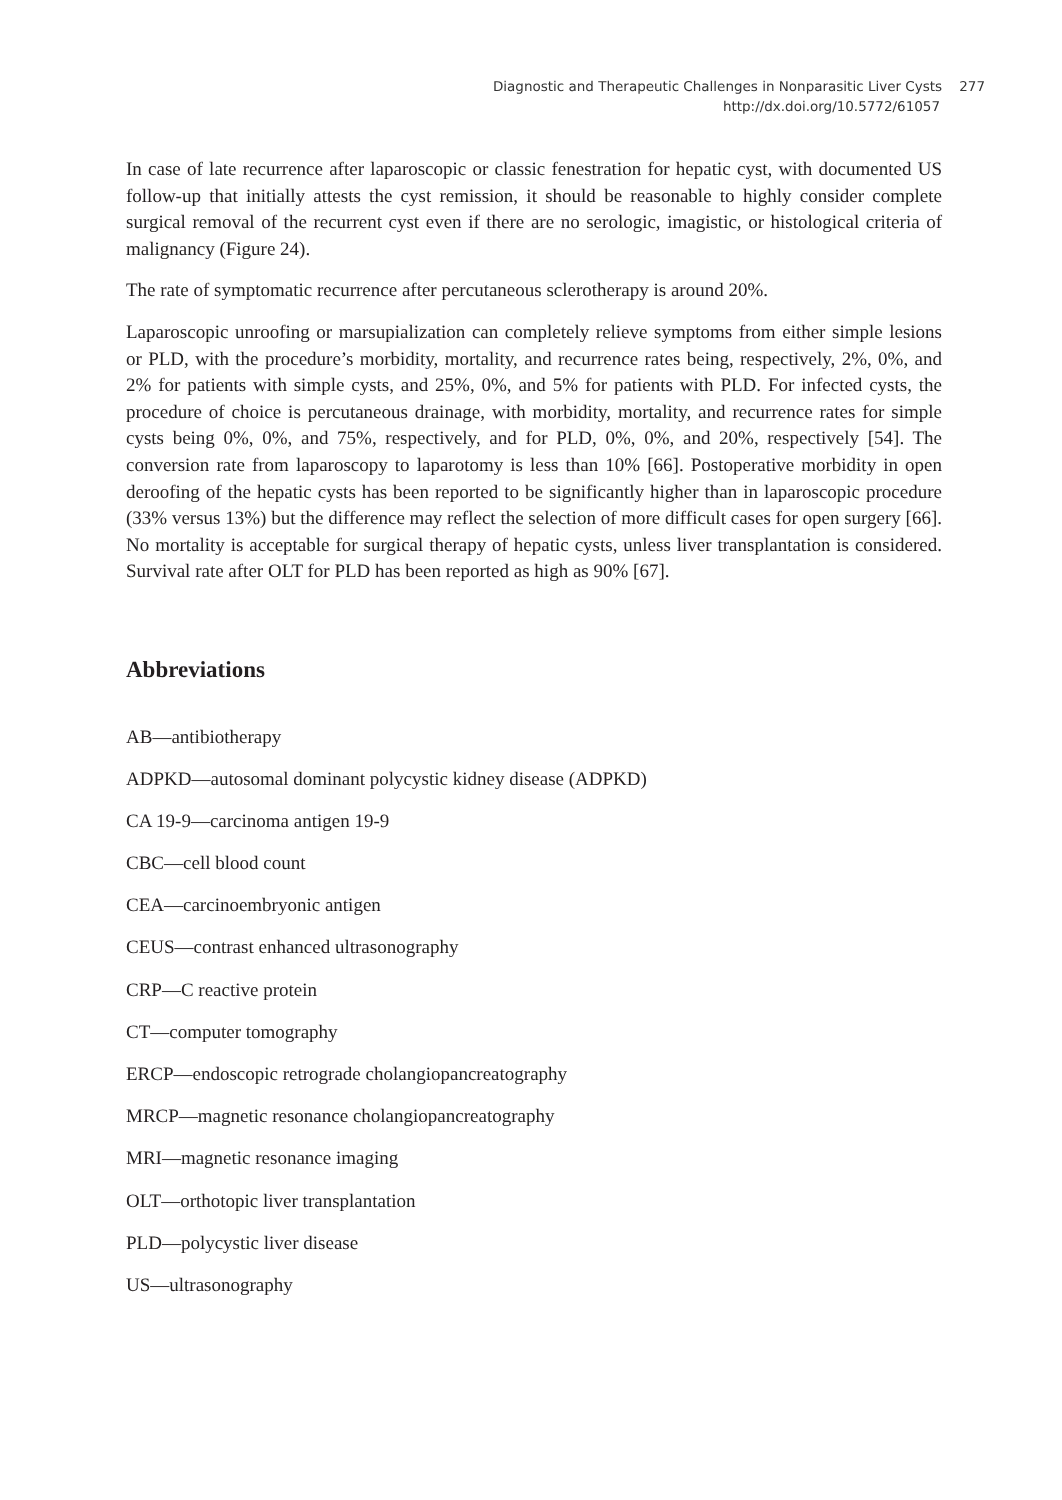Diagnostic and Therapeutic Challenges in Nonparasitic Liver Cysts 277
http://dx.doi.org/10.5772/61057
In case of late recurrence after laparoscopic or classic fenestration for hepatic cyst, with documented US follow-up that initially attests the cyst remission, it should be reasonable to highly consider complete surgical removal of the recurrent cyst even if there are no serologic, imagistic, or histological criteria of malignancy (Figure 24).
The rate of symptomatic recurrence after percutaneous sclerotherapy is around 20%.
Laparoscopic unroofing or marsupialization can completely relieve symptoms from either simple lesions or PLD, with the procedure’s morbidity, mortality, and recurrence rates being, respectively, 2%, 0%, and 2% for patients with simple cysts, and 25%, 0%, and 5% for patients with PLD. For infected cysts, the procedure of choice is percutaneous drainage, with morbidity, mortality, and recurrence rates for simple cysts being 0%, 0%, and 75%, respectively, and for PLD, 0%, 0%, and 20%, respectively [54]. The conversion rate from laparoscopy to laparotomy is less than 10% [66]. Postoperative morbidity in open deroofing of the hepatic cysts has been reported to be significantly higher than in laparoscopic procedure (33% versus 13%) but the difference may reflect the selection of more difficult cases for open surgery [66]. No mortality is acceptable for surgical therapy of hepatic cysts, unless liver transplantation is considered. Survival rate after OLT for PLD has been reported as high as 90% [67].
Abbreviations
AB—antibiotherapy
ADPKD—autosomal dominant polycystic kidney disease (ADPKD)
CA 19-9—carcinoma antigen 19-9
CBC—cell blood count
CEA—carcinoembryonic antigen
CEUS—contrast enhanced ultrasonography
CRP—C reactive protein
CT—computer tomography
ERCP—endoscopic retrograde cholangiopancreatography
MRCP—magnetic resonance cholangiopancreatography
MRI—magnetic resonance imaging
OLT—orthotopic liver transplantation
PLD—polycystic liver disease
US—ultrasonography